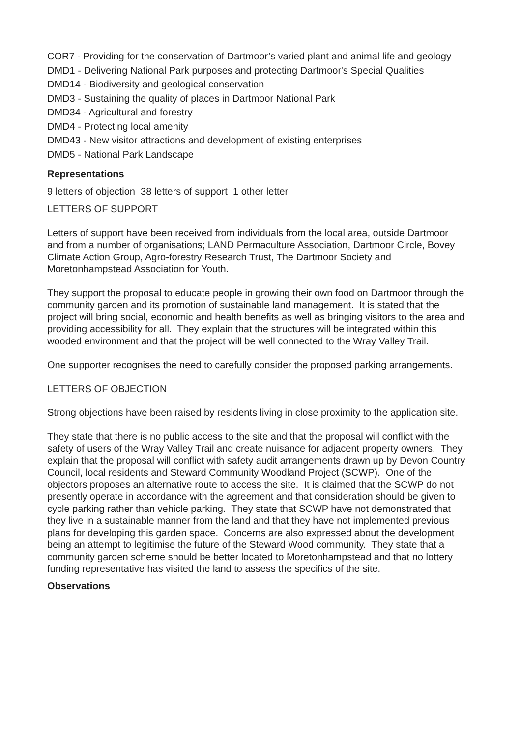COR7 - Providing for the conservation of Dartmoor’s varied plant and animal life and geology
DMD1 - Delivering National Park purposes and protecting Dartmoor's Special Qualities
DMD14 - Biodiversity and geological conservation
DMD3 - Sustaining the quality of places in Dartmoor National Park
DMD34 - Agricultural and forestry
DMD4 - Protecting local amenity
DMD43 - New visitor attractions and development of existing enterprises
DMD5 - National Park Landscape
Representations
9 letters of objection 38 letters of support 1 other letter
LETTERS OF SUPPORT
Letters of support have been received from individuals from the local area, outside Dartmoor and from a number of organisations; LAND Permaculture Association, Dartmoor Circle, Bovey Climate Action Group, Agro-forestry Research Trust, The Dartmoor Society and Moretonhampstead Association for Youth.
They support the proposal to educate people in growing their own food on Dartmoor through the community garden and its promotion of sustainable land management. It is stated that the project will bring social, economic and health benefits as well as bringing visitors to the area and providing accessibility for all. They explain that the structures will be integrated within this wooded environment and that the project will be well connected to the Wray Valley Trail.
One supporter recognises the need to carefully consider the proposed parking arrangements.
LETTERS OF OBJECTION
Strong objections have been raised by residents living in close proximity to the application site.
They state that there is no public access to the site and that the proposal will conflict with the safety of users of the Wray Valley Trail and create nuisance for adjacent property owners. They explain that the proposal will conflict with safety audit arrangements drawn up by Devon Country Council, local residents and Steward Community Woodland Project (SCWP). One of the objectors proposes an alternative route to access the site. It is claimed that the SCWP do not presently operate in accordance with the agreement and that consideration should be given to cycle parking rather than vehicle parking. They state that SCWP have not demonstrated that they live in a sustainable manner from the land and that they have not implemented previous plans for developing this garden space. Concerns are also expressed about the development being an attempt to legitimise the future of the Steward Wood community. They state that a community garden scheme should be better located to Moretonhampstead and that no lottery funding representative has visited the land to assess the specifics of the site.
Observations